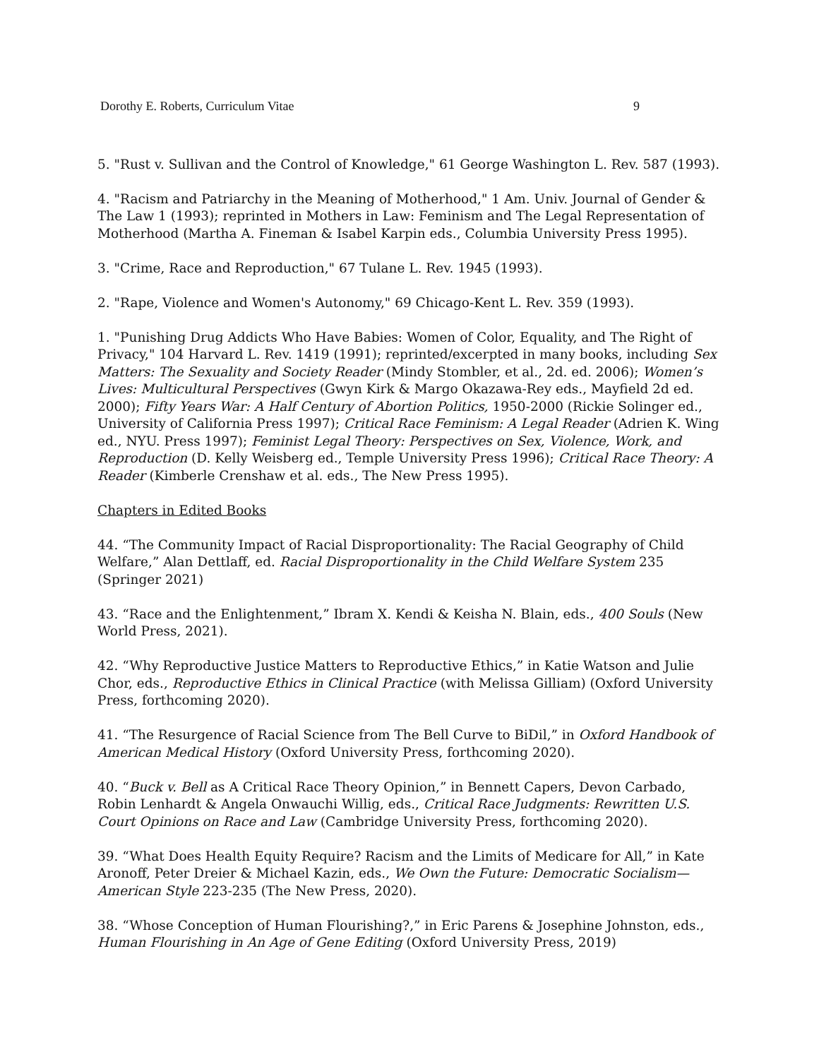Dorothy E. Roberts, Curriculum Vitae 9
5. "Rust v. Sullivan and the Control of Knowledge," 61 George Washington L. Rev. 587 (1993).
4. "Racism and Patriarchy in the Meaning of Motherhood," 1 Am. Univ. Journal of Gender & The Law 1 (1993); reprinted in Mothers in Law: Feminism and The Legal Representation of Motherhood (Martha A. Fineman & Isabel Karpin eds., Columbia University Press 1995).
3. "Crime, Race and Reproduction," 67 Tulane L. Rev. 1945 (1993).
2. "Rape, Violence and Women's Autonomy," 69 Chicago-Kent L. Rev. 359 (1993).
1. "Punishing Drug Addicts Who Have Babies: Women of Color, Equality, and The Right of Privacy," 104 Harvard L. Rev. 1419 (1991); reprinted/excerpted in many books, including Sex Matters: The Sexuality and Society Reader (Mindy Stombler, et al., 2d. ed. 2006); Women’s Lives: Multicultural Perspectives (Gwyn Kirk & Margo Okazawa-Rey eds., Mayfield 2d ed. 2000); Fifty Years War: A Half Century of Abortion Politics, 1950-2000 (Rickie Solinger ed., University of California Press 1997); Critical Race Feminism: A Legal Reader (Adrien K. Wing ed., NYU. Press 1997); Feminist Legal Theory: Perspectives on Sex, Violence, Work, and Reproduction (D. Kelly Weisberg ed., Temple University Press 1996); Critical Race Theory: A Reader (Kimberle Crenshaw et al. eds., The New Press 1995).
Chapters in Edited Books
44. “The Community Impact of Racial Disproportionality: The Racial Geography of Child Welfare,” Alan Dettlaff, ed. Racial Disproportionality in the Child Welfare System 235 (Springer 2021)
43. “Race and the Enlightenment,” Ibram X. Kendi & Keisha N. Blain, eds., 400 Souls (New World Press, 2021).
42. “Why Reproductive Justice Matters to Reproductive Ethics,” in Katie Watson and Julie Chor, eds., Reproductive Ethics in Clinical Practice (with Melissa Gilliam) (Oxford University Press, forthcoming 2020).
41. “The Resurgence of Racial Science from The Bell Curve to BiDil,” in Oxford Handbook of American Medical History (Oxford University Press, forthcoming 2020).
40. “Buck v. Bell as A Critical Race Theory Opinion,” in Bennett Capers, Devon Carbado, Robin Lenhardt & Angela Onwauchi Willig, eds., Critical Race Judgments: Rewritten U.S. Court Opinions on Race and Law (Cambridge University Press, forthcoming 2020).
39. “What Does Health Equity Require? Racism and the Limits of Medicare for All,” in Kate Aronoff, Peter Dreier & Michael Kazin, eds., We Own the Future: Democratic Socialism—American Style 223-235 (The New Press, 2020).
38. “Whose Conception of Human Flourishing?,” in Eric Parens & Josephine Johnston, eds., Human Flourishing in An Age of Gene Editing (Oxford University Press, 2019)